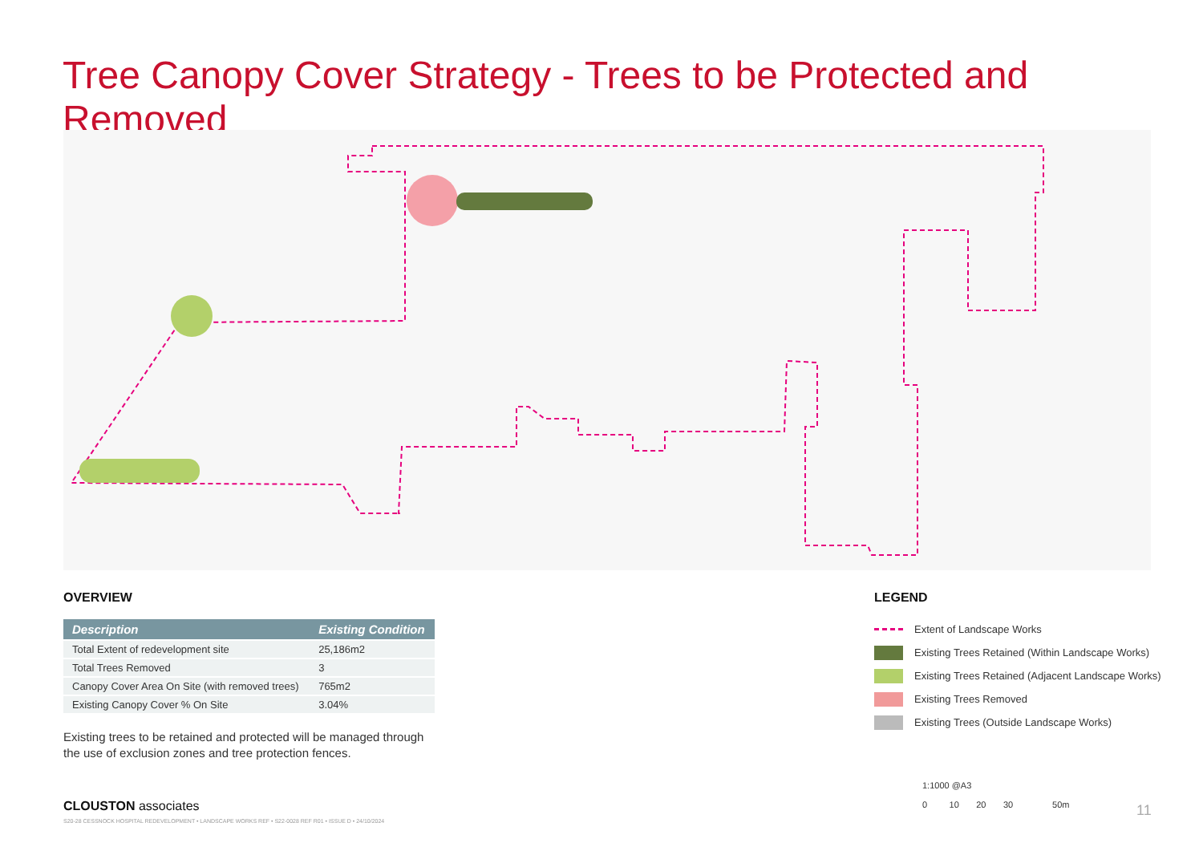Tree Canopy Cover Strategy - Trees to be Protected and Removed
OVERVIEW
| Description | Existing Condition |
| --- | --- |
| Total Extent of redevelopment site | 25,186m2 |
| Total Trees Removed | 3 |
| Canopy Cover Area On Site (with removed trees) | 765m2 |
| Existing Canopy Cover % On Site | 3.04% |
Existing trees to be retained and protected will be managed through the use of exclusion zones and tree protection fences.
LEGEND
Extent of Landscape Works
Existing Trees Retained (Within Landscape Works)
Existing Trees Retained (Adjacent Landscape Works)
Existing Trees Removed
Existing Trees (Outside Landscape Works)
1:1000 @A3
0 10 20 30 50m
CLOUSTON associates
S20-28 CESSNOCK HOSPITAL REDEVELOPMENT • LANDSCAPE WORKS REF • S22-0028 REF R01 • ISSUE D • 24/10/2024
11